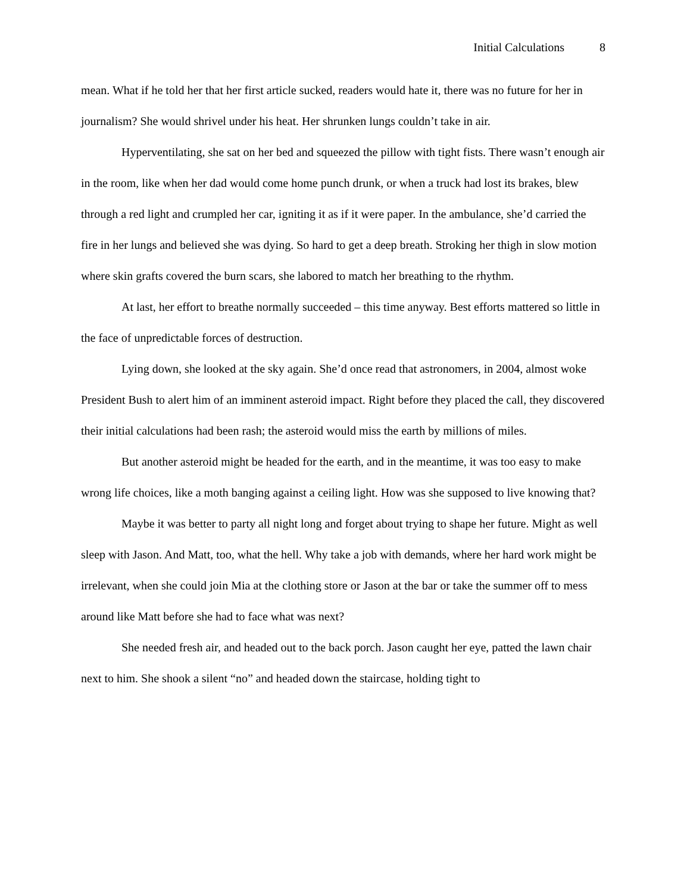Initial Calculations 8
mean. What if he told her that her first article sucked, readers would hate it, there was no future for her in journalism? She would shrivel under his heat. Her shrunken lungs couldn’t take in air.
Hyperventilating, she sat on her bed and squeezed the pillow with tight fists. There wasn’t enough air in the room, like when her dad would come home punch drunk, or when a truck had lost its brakes, blew through a red light and crumpled her car, igniting it as if it were paper. In the ambulance, she’d carried the fire in her lungs and believed she was dying. So hard to get a deep breath. Stroking her thigh in slow motion where skin grafts covered the burn scars, she labored to match her breathing to the rhythm.
At last, her effort to breathe normally succeeded – this time anyway. Best efforts mattered so little in the face of unpredictable forces of destruction.
Lying down, she looked at the sky again. She’d once read that astronomers, in 2004, almost woke President Bush to alert him of an imminent asteroid impact. Right before they placed the call, they discovered their initial calculations had been rash; the asteroid would miss the earth by millions of miles.
But another asteroid might be headed for the earth, and in the meantime, it was too easy to make wrong life choices, like a moth banging against a ceiling light. How was she supposed to live knowing that?
Maybe it was better to party all night long and forget about trying to shape her future. Might as well sleep with Jason. And Matt, too, what the hell. Why take a job with demands, where her hard work might be irrelevant, when she could join Mia at the clothing store or Jason at the bar or take the summer off to mess around like Matt before she had to face what was next?
She needed fresh air, and headed out to the back porch. Jason caught her eye, patted the lawn chair next to him. She shook a silent “no” and headed down the staircase, holding tight to